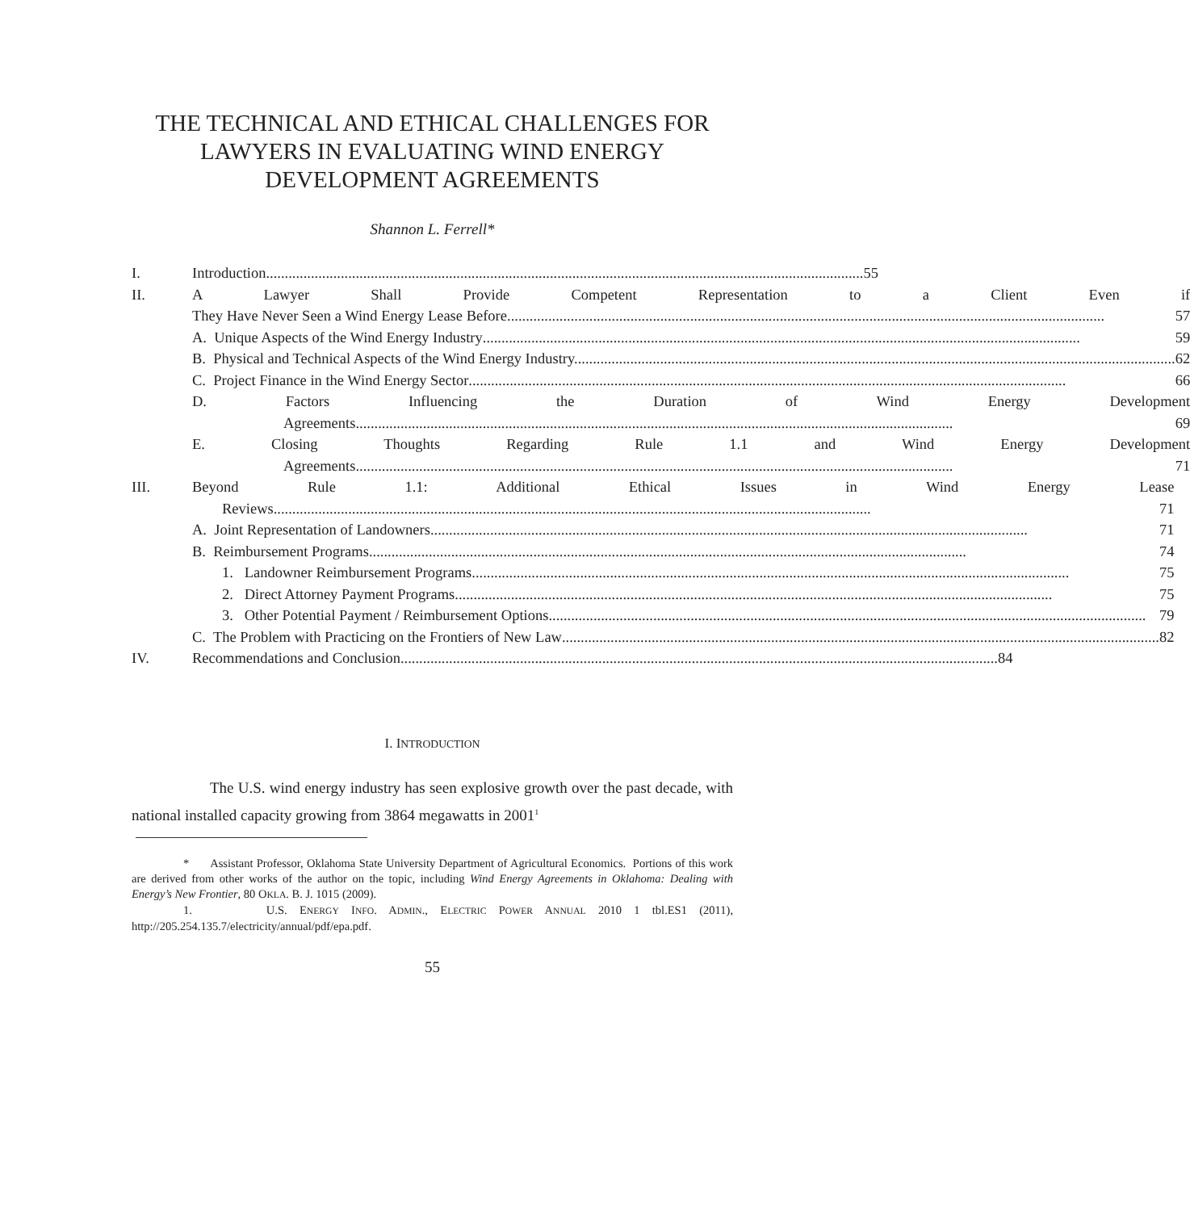THE TECHNICAL AND ETHICAL CHALLENGES FOR LAWYERS IN EVALUATING WIND ENERGY DEVELOPMENT AGREEMENTS
Shannon L. Ferrell*
I. Introduction 55
II. A Lawyer Shall Provide Competent Representation to a Client Even if
They Have Never Seen a Wind Energy Lease Before 57
A. Unique Aspects of the Wind Energy Industry 59
B. Physical and Technical Aspects of the Wind Energy Industry. 62
C. Project Finance in the Wind Energy Sector 66
D. Factors Influencing the Duration of Wind Energy Development
Agreements 69
E. Closing Thoughts Regarding Rule 1.1 and Wind Energy Development
Agreements 71
III. Beyond Rule 1.1: Additional Ethical Issues in Wind Energy Lease
Reviews 71
A. Joint Representation of Landowners 71
B. Reimbursement Programs 74
1. Landowner Reimbursement Programs 75
2. Direct Attorney Payment Programs 75
3. Other Potential Payment / Reimbursement Options 79
C. The Problem with Practicing on the Frontiers of New Law 82
IV. Recommendations and Conclusion 84
I. INTRODUCTION
The U.S. wind energy industry has seen explosive growth over the past decade, with national installed capacity growing from 3864 megawatts in 2001<sup>1</sup>
* Assistant Professor, Oklahoma State University Department of Agricultural Economics. Portions of this work are derived from other works of the author on the topic, including Wind Energy Agreements in Oklahoma: Dealing with Energy’s New Frontier, 80 OKLA. B. J. 1015 (2009).
1. U.S. ENERGY INFO. ADMIN., ELECTRIC POWER ANNUAL 2010 1 tbl.ES1 (2011), http://205.254.135.7/electricity/annual/pdf/epa.pdf.
55